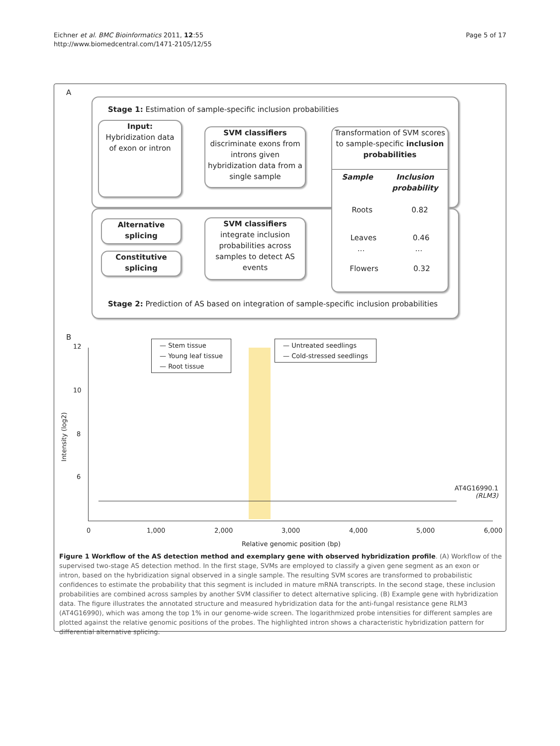Eichner et al. BMC Bioinformatics 2011, 12:55
http://www.biomedcentral.com/1471-2105/12/55
Page 5 of 17
A
Stage 1: Estimation of sample-specific inclusion probabilities
Input:
Hybridization data
of exon or intron
SVM classifiers
discriminate exons from introns given hybridization data from a single sample
Transformation of SVM scores to sample-specific inclusion probabilities
Sample Inclusion
probability
Roots 0.82
Leaves 0.46
... ...
Flowers 0.32
Alternative splicing
Constitutive splicing
SVM classifiers
integrate inclusion probabilities across samples to detect AS events
Stage 2: Prediction of AS based on integration of sample-specific inclusion probabilities
B
— Stem tissue
— Young leaf tissue
— Root tissue
— Untreated seedlings
— Cold-stressed seedlings
12
10
8
6
Intensity (log2)
AT4G16990.1
(RLM3)
0 1,000 2,000 3,000 4,000 5,000 6,000
Relative genomic position (bp)
Figure 1 Workflow of the AS detection method and exemplary gene with observed hybridization profile. (A) Workflow of the supervised two-stage AS detection method. In the first stage, SVMs are employed to classify a given gene segment as an exon or intron, based on the hybridization signal observed in a single sample. The resulting SVM scores are transformed to probabilistic confidences to estimate the probability that this segment is included in mature mRNA transcripts. In the second stage, these inclusion probabilities are combined across samples by another SVM classifier to detect alternative splicing. (B) Example gene with hybridization data. The figure illustrates the annotated structure and measured hybridization data for the anti-fungal resistance gene RLM3 (AT4G16990), which was among the top 1% in our genome-wide screen. The logarithmized probe intensities for different samples are plotted against the relative genomic positions of the probes. The highlighted intron shows a characteristic hybridization pattern for differential alternative splicing.